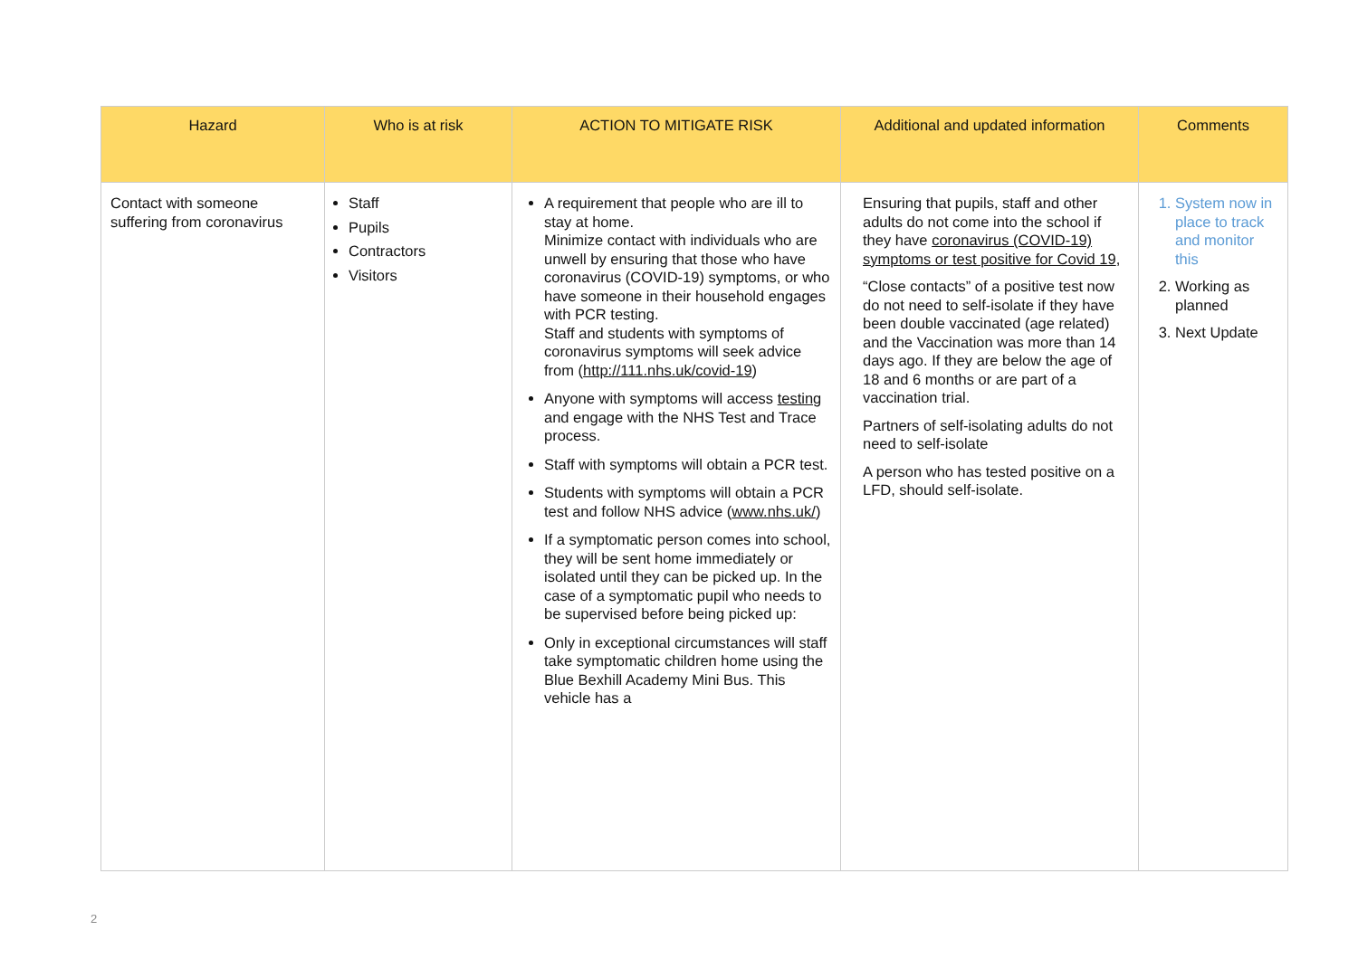| Hazard | Who is at risk | ACTION TO MITIGATE RISK | Additional and updated information | Comments |
| --- | --- | --- | --- | --- |
| Contact with someone suffering from coronavirus | Staff Pupils Contractors Visitors | A requirement that people who are ill to stay at home. Minimize contact with individuals who are unwell by ensuring that those who have coronavirus (COVID-19) symptoms, or who have someone in their household engages with PCR testing. Staff and students with symptoms of coronavirus symptoms will seek advice from ( http://111.nhs.uk/covid-19 ) Anyone with symptoms will access testing and engage with the NHS Test and Trace process. Staff with symptoms will obtain a PCR test. Students with symptoms will obtain a PCR test and follow NHS advice ( www.nhs.uk/ ) If a symptomatic person comes into school, they will be sent home immediately or isolated until they can be picked up. In the case of a symptomatic pupil who needs to be supervised before being picked up: Only in exceptional circumstances will staff take symptomatic children home using the Blue Bexhill Academy Mini Bus. This vehicle has a | Ensuring that pupils, staff and other adults do not come into the school if they have coronavirus (COVID-19) symptoms or test positive for Covid 19 , “Close contacts” of a positive test now do not need to self-isolate if they have been double vaccinated (age related) and the Vaccination was more than 14 days ago. If they are below the age of 18 and 6 months or are part of a vaccination trial. Partners of self-isolating adults do not need to self-isolate A person who has tested positive on a LFD, should self-isolate. | 1. System now in place to track and monitor this 2. Working as planned 3. Next Update |
2